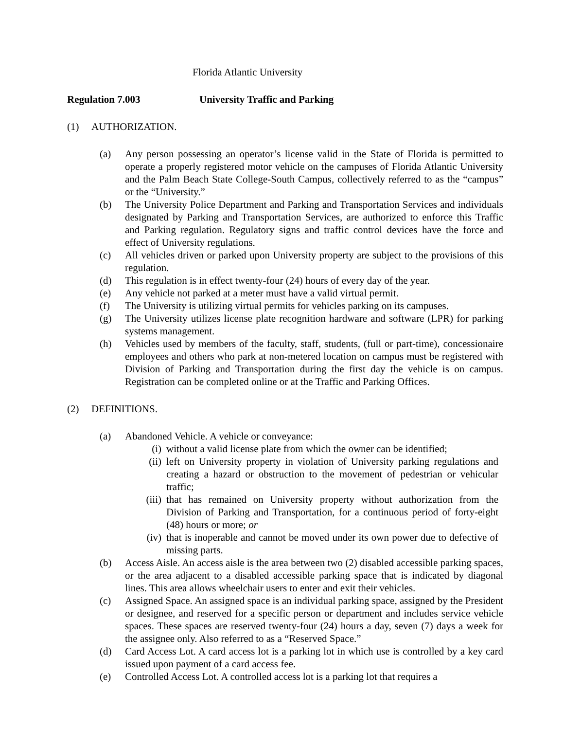Florida Atlantic University
Regulation 7.003 University Traffic and Parking
(1) AUTHORIZATION.
(a) Any person possessing an operator’s license valid in the State of Florida is permitted to operate a properly registered motor vehicle on the campuses of Florida Atlantic University and the Palm Beach State College-South Campus, collectively referred to as the “campus” or the “University.”
(b) The University Police Department and Parking and Transportation Services and individuals designated by Parking and Transportation Services, are authorized to enforce this Traffic and Parking regulation. Regulatory signs and traffic control devices have the force and effect of University regulations.
(c) All vehicles driven or parked upon University property are subject to the provisions of this regulation.
(d) This regulation is in effect twenty-four (24) hours of every day of the year.
(e) Any vehicle not parked at a meter must have a valid virtual permit.
(f) The University is utilizing virtual permits for vehicles parking on its campuses.
(g) The University utilizes license plate recognition hardware and software (LPR) for parking systems management.
(h) Vehicles used by members of the faculty, staff, students, (full or part-time), concessionaire employees and others who park at non-metered location on campus must be registered with Division of Parking and Transportation during the first day the vehicle is on campus. Registration can be completed online or at the Traffic and Parking Offices.
(2) DEFINITIONS.
(a) Abandoned Vehicle. A vehicle or conveyance:
(i) without a valid license plate from which the owner can be identified;
(ii) left on University property in violation of University parking regulations and creating a hazard or obstruction to the movement of pedestrian or vehicular traffic;
(iii) that has remained on University property without authorization from the Division of Parking and Transportation, for a continuous period of forty-eight (48) hours or more; or
(iv) that is inoperable and cannot be moved under its own power due to defective of missing parts.
(b) Access Aisle. An access aisle is the area between two (2) disabled accessible parking spaces, or the area adjacent to a disabled accessible parking space that is indicated by diagonal lines. This area allows wheelchair users to enter and exit their vehicles.
(c) Assigned Space. An assigned space is an individual parking space, assigned by the President or designee, and reserved for a specific person or department and includes service vehicle spaces. These spaces are reserved twenty-four (24) hours a day, seven (7) days a week for the assignee only. Also referred to as a “Reserved Space.”
(d) Card Access Lot. A card access lot is a parking lot in which use is controlled by a key card issued upon payment of a card access fee.
(e) Controlled Access Lot. A controlled access lot is a parking lot that requires a